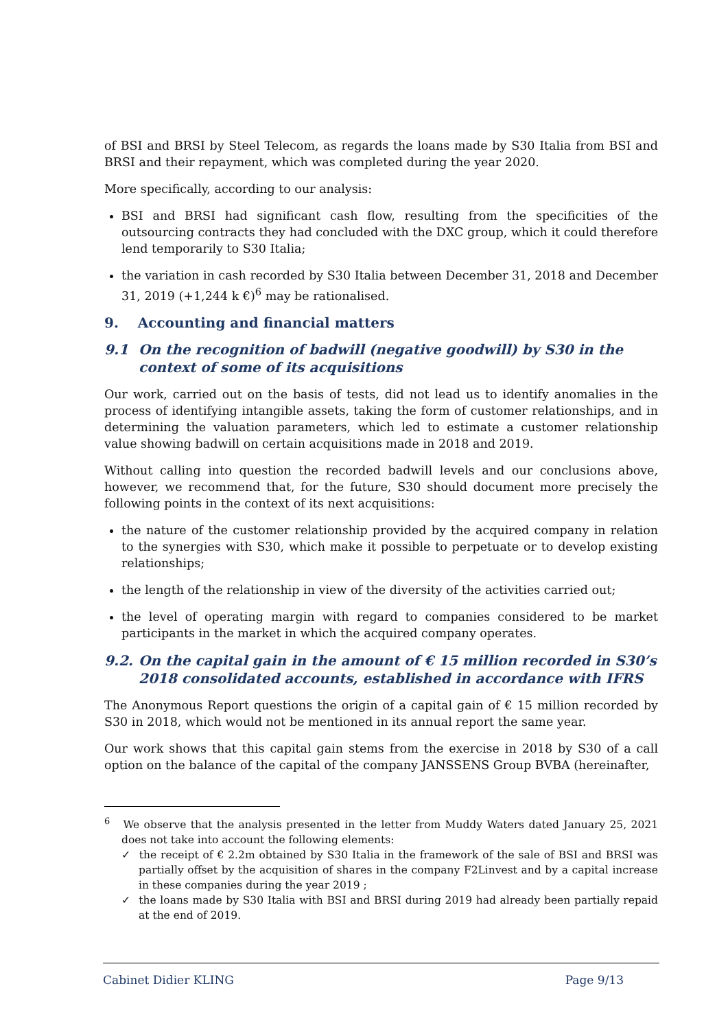of BSI and BRSI by Steel Telecom, as regards the loans made by S30 Italia from BSI and BRSI and their repayment, which was completed during the year 2020.
More specifically, according to our analysis:
BSI and BRSI had significant cash flow, resulting from the specificities of the outsourcing contracts they had concluded with the DXC group, which it could therefore lend temporarily to S30 Italia;
the variation in cash recorded by S30 Italia between December 31, 2018 and December 31, 2019 (+1,244 k €)<sup>6</sup> may be rationalised.
9. Accounting and financial matters
9.1 On the recognition of badwill (negative goodwill) by S30 in the context of some of its acquisitions
Our work, carried out on the basis of tests, did not lead us to identify anomalies in the process of identifying intangible assets, taking the form of customer relationships, and in determining the valuation parameters, which led to estimate a customer relationship value showing badwill on certain acquisitions made in 2018 and 2019.
Without calling into question the recorded badwill levels and our conclusions above, however, we recommend that, for the future, S30 should document more precisely the following points in the context of its next acquisitions:
the nature of the customer relationship provided by the acquired company in relation to the synergies with S30, which make it possible to perpetuate or to develop existing relationships;
the length of the relationship in view of the diversity of the activities carried out;
the level of operating margin with regard to companies considered to be market participants in the market in which the acquired company operates.
9.2. On the capital gain in the amount of € 15 million recorded in S30’s 2018 consolidated accounts, established in accordance with IFRS
The Anonymous Report questions the origin of a capital gain of € 15 million recorded by S30 in 2018, which would not be mentioned in its annual report the same year.
Our work shows that this capital gain stems from the exercise in 2018 by S30 of a call option on the balance of the capital of the company JANSSENS Group BVBA (hereinafter,
<sup>6</sup> We observe that the analysis presented in the letter from Muddy Waters dated January 25, 2021 does not take into account the following elements:
✓ the receipt of € 2.2m obtained by S30 Italia in the framework of the sale of BSI and BRSI was partially offset by the acquisition of shares in the company F2Linvest and by a capital increase in these companies during the year 2019 ;
✓ the loans made by S30 Italia with BSI and BRSI during 2019 had already been partially repaid at the end of 2019.
Cabinet Didier KLING Page 9/13